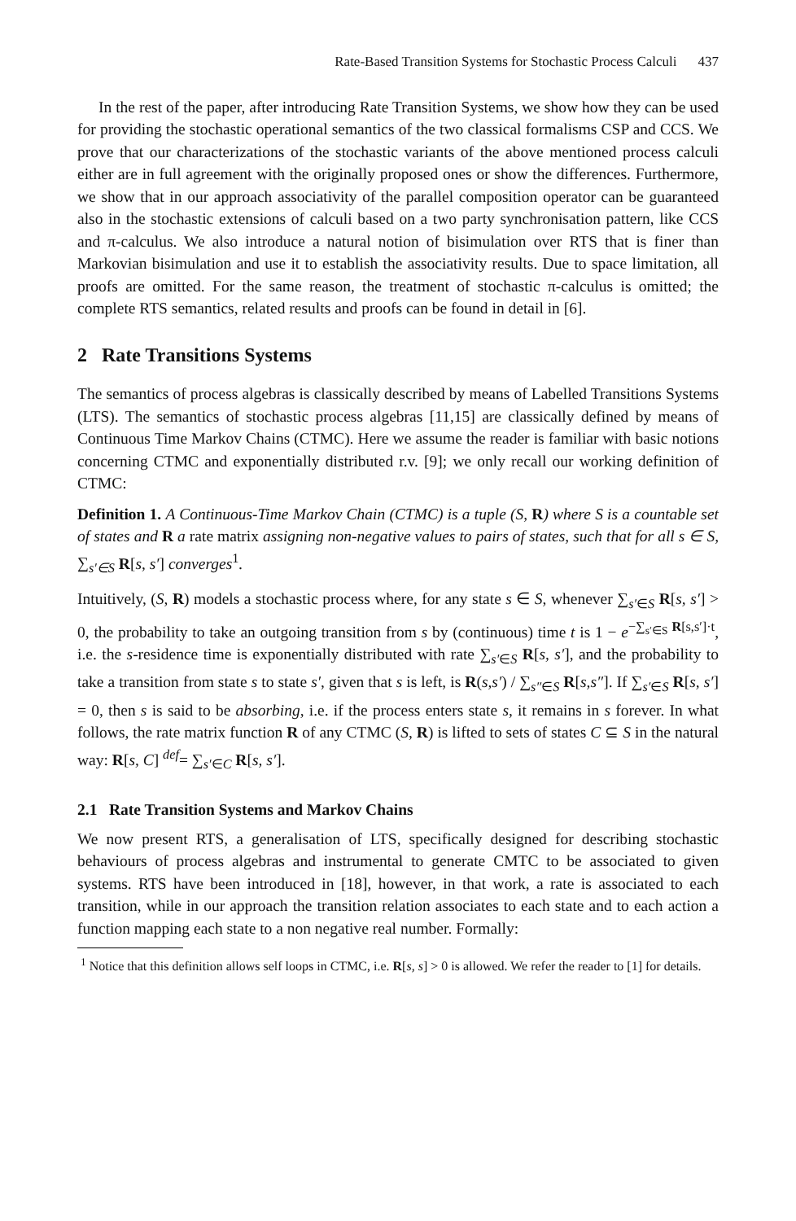Rate-Based Transition Systems for Stochastic Process Calculi 437
In the rest of the paper, after introducing Rate Transition Systems, we show how they can be used for providing the stochastic operational semantics of the two classical formalisms CSP and CCS. We prove that our characterizations of the stochastic variants of the above mentioned process calculi either are in full agreement with the originally proposed ones or show the differences. Furthermore, we show that in our approach associativity of the parallel composition operator can be guaranteed also in the stochastic extensions of calculi based on a two party synchronisation pattern, like CCS and π-calculus. We also introduce a natural notion of bisimulation over RTS that is finer than Markovian bisimulation and use it to establish the associativity results. Due to space limitation, all proofs are omitted. For the same reason, the treatment of stochastic π-calculus is omitted; the complete RTS semantics, related results and proofs can be found in detail in [6].
2 Rate Transitions Systems
The semantics of process algebras is classically described by means of Labelled Transitions Systems (LTS). The semantics of stochastic process algebras [11,15] are classically defined by means of Continuous Time Markov Chains (CTMC). Here we assume the reader is familiar with basic notions concerning CTMC and exponentially distributed r.v. [9]; we only recall our working definition of CTMC:
Definition 1. A Continuous-Time Markov Chain (CTMC) is a tuple (S, R) where S is a countable set of states and R a rate matrix assigning non-negative values to pairs of states, such that for all s ∈ S, ∑<sub>s′∈S</sub> R[s, s′] converges<sup>1</sup>.
Intuitively, (S, R) models a stochastic process where, for any state s ∈ S, whenever ∑<sub>s′∈S</sub> R[s, s′] > 0, the probability to take an outgoing transition from s by (continuous) time t is 1 − e<sup>−∑<sub>s′∈S</sub> R[s,s′]·t</sup>, i.e. the s-residence time is exponentially distributed with rate ∑<sub>s′∈S</sub> R[s, s′], and the probability to take a transition from state s to state s′, given that s is left, is R(s,s′) / ∑<sub>s″∈S</sub> R[s,s″]. If ∑<sub>s′∈S</sub> R[s, s′] = 0, then s is said to be absorbing, i.e. if the process enters state s, it remains in s forever. In what follows, the rate matrix function R of any CTMC (S, R) is lifted to sets of states C ⊆ S in the natural way: R[s, C] <sup>def</sup>= ∑<sub>s′∈C</sub> R[s, s′].
2.1 Rate Transition Systems and Markov Chains
We now present RTS, a generalisation of LTS, specifically designed for describing stochastic behaviours of process algebras and instrumental to generate CMTC to be associated to given systems. RTS have been introduced in [18], however, in that work, a rate is associated to each transition, while in our approach the transition relation associates to each state and to each action a function mapping each state to a non negative real number. Formally:
<sup>1</sup> Notice that this definition allows self loops in CTMC, i.e. R[s, s] > 0 is allowed. We refer the reader to [1] for details.